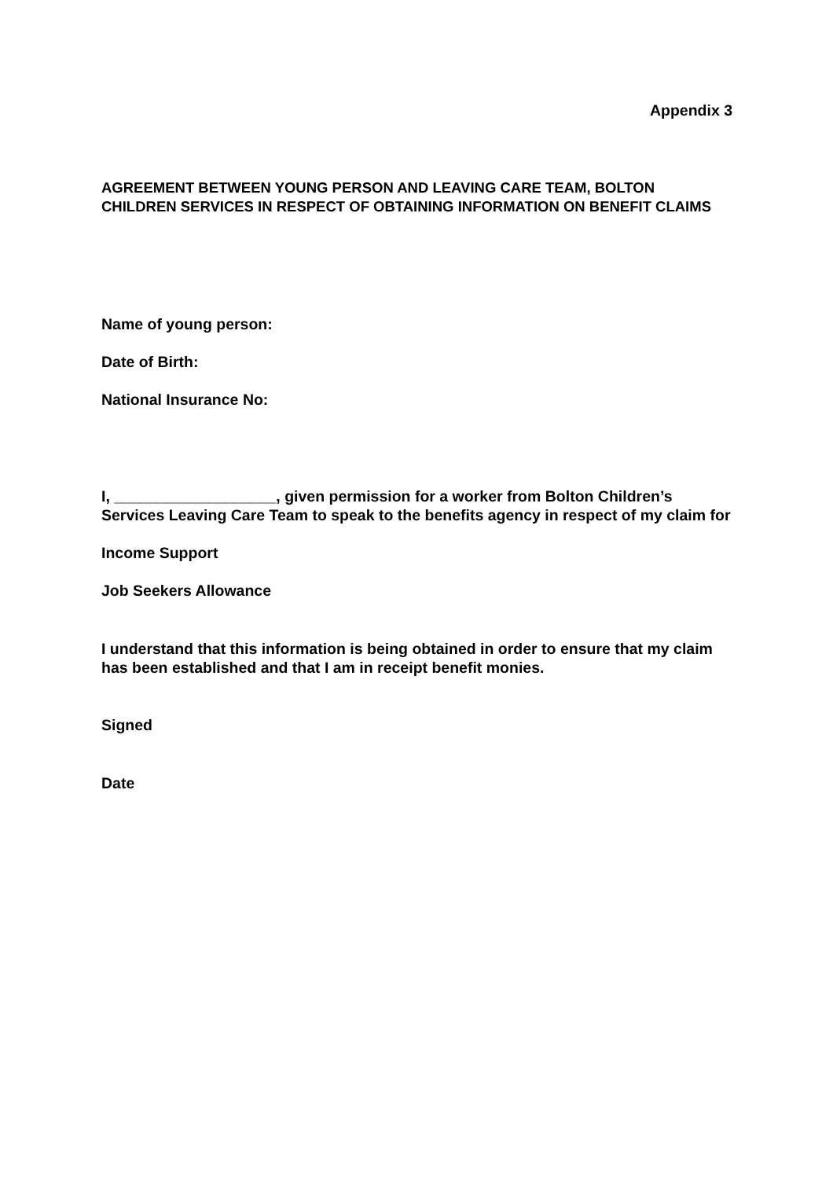Appendix 3
AGREEMENT BETWEEN YOUNG PERSON AND LEAVING CARE TEAM, BOLTON CHILDREN SERVICES IN RESPECT OF OBTAINING INFORMATION ON BENEFIT CLAIMS
Name of young person:
Date of Birth:
National Insurance No:
I, ___________________, given permission for a worker from Bolton Children’s Services Leaving Care Team to speak to the benefits agency in respect of my claim for
Income Support
Job Seekers Allowance
I understand that this information is being obtained in order to ensure that my claim has been established and that I am in receipt benefit monies.
Signed
Date